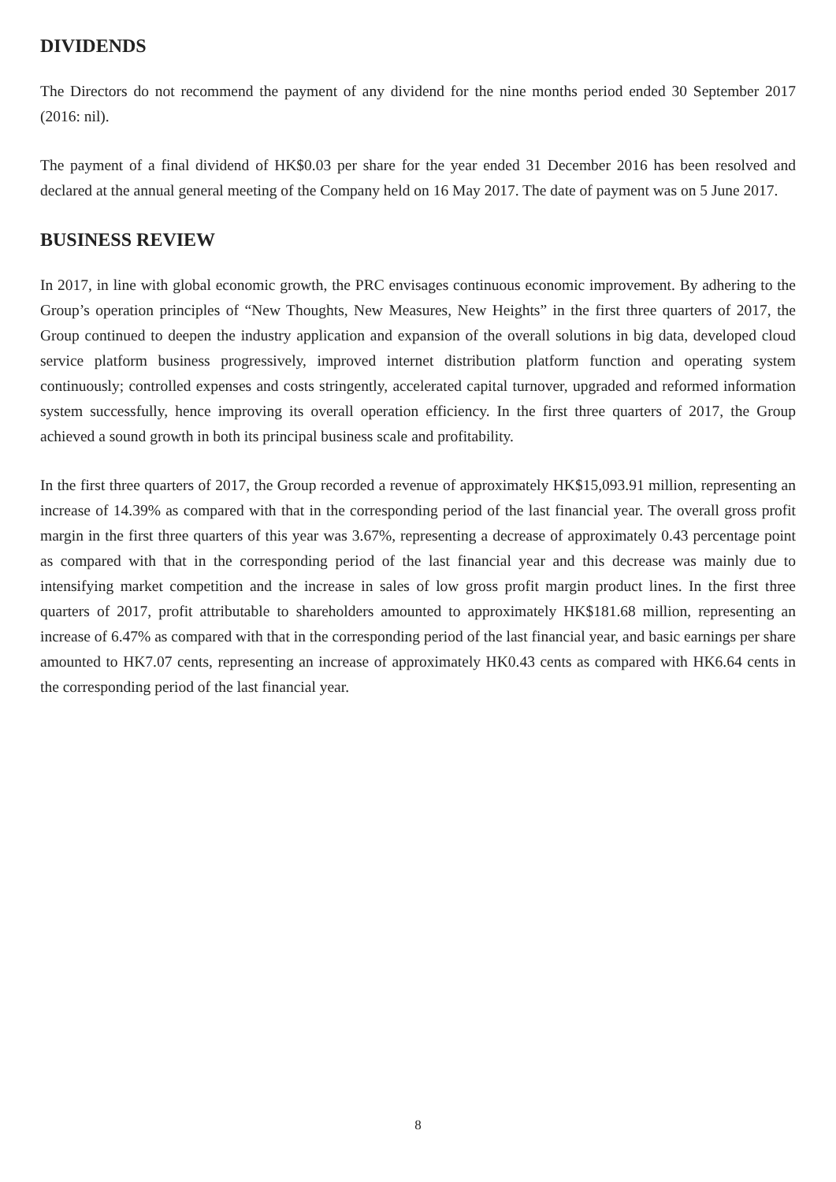DIVIDENDS
The Directors do not recommend the payment of any dividend for the nine months period ended 30 September 2017 (2016: nil).
The payment of a final dividend of HK$0.03 per share for the year ended 31 December 2016 has been resolved and declared at the annual general meeting of the Company held on 16 May 2017. The date of payment was on 5 June 2017.
BUSINESS REVIEW
In 2017, in line with global economic growth, the PRC envisages continuous economic improvement. By adhering to the Group’s operation principles of “New Thoughts, New Measures, New Heights” in the first three quarters of 2017, the Group continued to deepen the industry application and expansion of the overall solutions in big data, developed cloud service platform business progressively, improved internet distribution platform function and operating system continuously; controlled expenses and costs stringently, accelerated capital turnover, upgraded and reformed information system successfully, hence improving its overall operation efficiency. In the first three quarters of 2017, the Group achieved a sound growth in both its principal business scale and profitability.
In the first three quarters of 2017, the Group recorded a revenue of approximately HK$15,093.91 million, representing an increase of 14.39% as compared with that in the corresponding period of the last financial year. The overall gross profit margin in the first three quarters of this year was 3.67%, representing a decrease of approximately 0.43 percentage point as compared with that in the corresponding period of the last financial year and this decrease was mainly due to intensifying market competition and the increase in sales of low gross profit margin product lines. In the first three quarters of 2017, profit attributable to shareholders amounted to approximately HK$181.68 million, representing an increase of 6.47% as compared with that in the corresponding period of the last financial year, and basic earnings per share amounted to HK7.07 cents, representing an increase of approximately HK0.43 cents as compared with HK6.64 cents in the corresponding period of the last financial year.
8